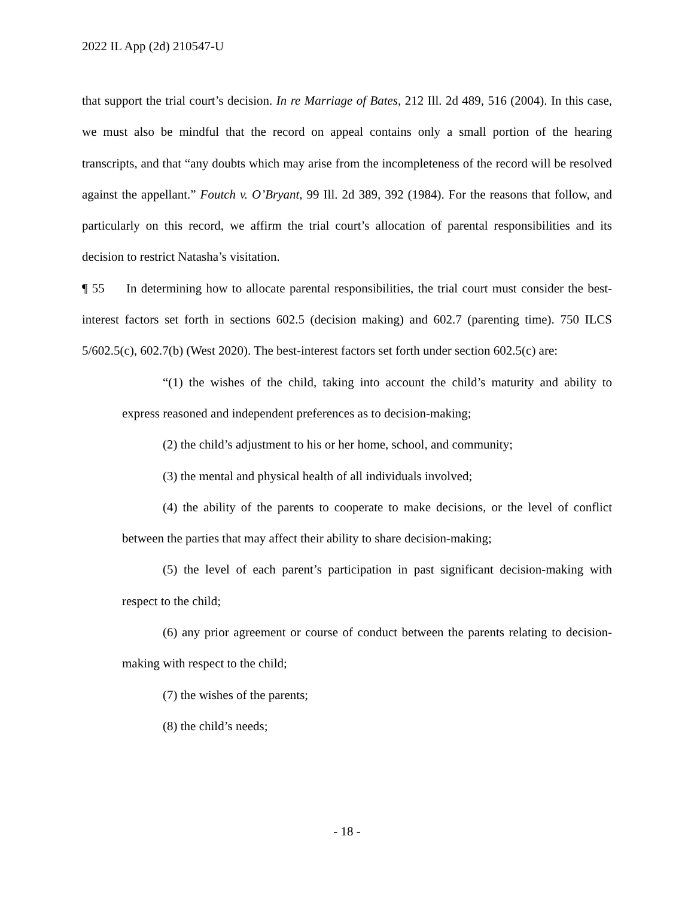2022 IL App (2d) 210547-U
that support the trial court’s decision. In re Marriage of Bates, 212 Ill. 2d 489, 516 (2004). In this case, we must also be mindful that the record on appeal contains only a small portion of the hearing transcripts, and that “any doubts which may arise from the incompleteness of the record will be resolved against the appellant.” Foutch v. O’Bryant, 99 Ill. 2d 389, 392 (1984). For the reasons that follow, and particularly on this record, we affirm the trial court’s allocation of parental responsibilities and its decision to restrict Natasha’s visitation.
¶ 55 In determining how to allocate parental responsibilities, the trial court must consider the best-interest factors set forth in sections 602.5 (decision making) and 602.7 (parenting time). 750 ILCS 5/602.5(c), 602.7(b) (West 2020). The best-interest factors set forth under section 602.5(c) are:
“(1) the wishes of the child, taking into account the child’s maturity and ability to express reasoned and independent preferences as to decision-making;
(2) the child’s adjustment to his or her home, school, and community;
(3) the mental and physical health of all individuals involved;
(4) the ability of the parents to cooperate to make decisions, or the level of conflict between the parties that may affect their ability to share decision-making;
(5) the level of each parent’s participation in past significant decision-making with respect to the child;
(6) any prior agreement or course of conduct between the parents relating to decision-making with respect to the child;
(7) the wishes of the parents;
(8) the child’s needs;
- 18 -